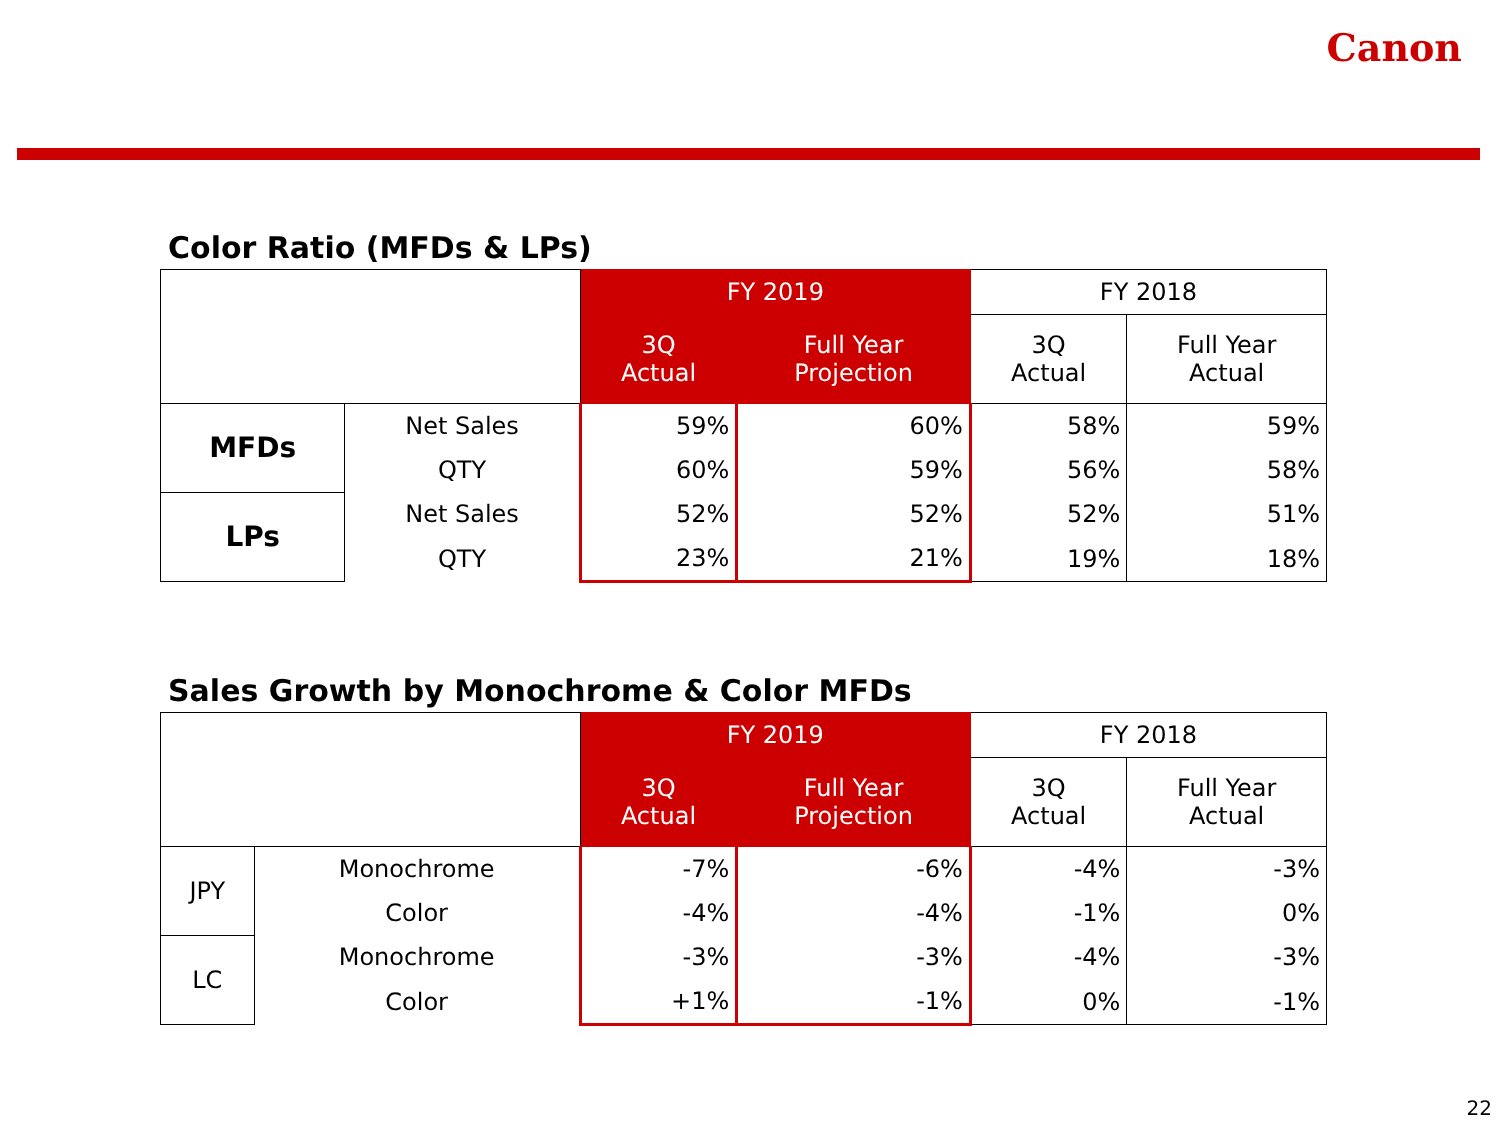Canon
Color Ratio (MFDs & LPs)
| | | FY 2019 | | FY 2018 | |
| --- | --- | --- | --- | --- | --- |
| | | 3Q Actual | Full Year Projection | 3Q Actual | Full Year Actual |
| MFDs | Net Sales | 59% | 60% | 58% | 59% |
| | QTY | 60% | 59% | 56% | 58% |
| LPs | Net Sales | 52% | 52% | 52% | 51% |
| | QTY | 23% | 21% | 19% | 18% |
Sales Growth by Monochrome & Color MFDs
| | | FY 2019 | | FY 2018 | |
| --- | --- | --- | --- | --- | --- |
| | | 3Q Actual | Full Year Projection | 3Q Actual | Full Year Actual |
| JPY | Monochrome | -7% | -6% | -4% | -3% |
| | Color | -4% | -4% | -1% | 0% |
| LC | Monochrome | -3% | -3% | -4% | -3% |
| | Color | +1% | -1% | 0% | -1% |
22